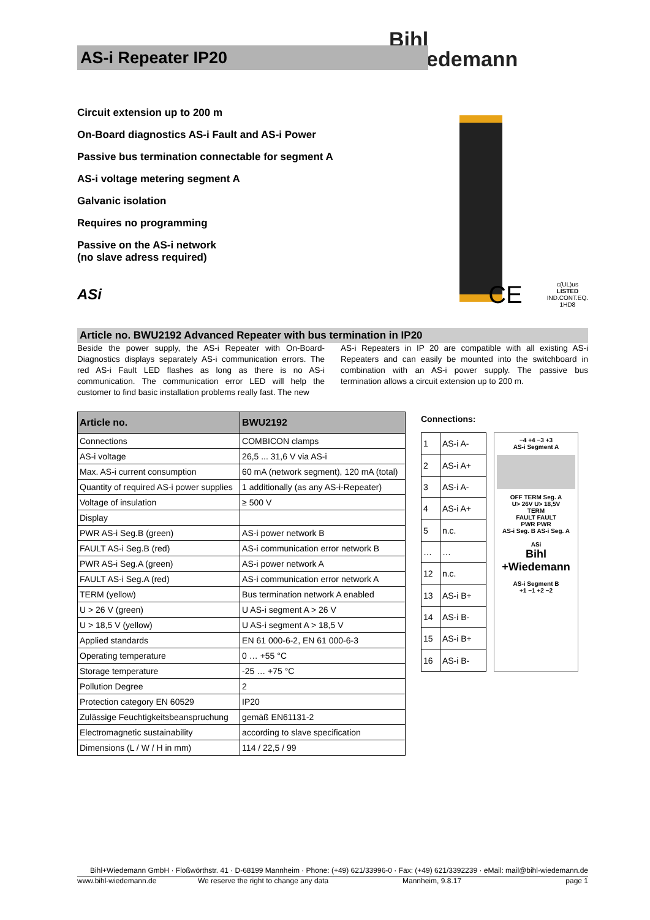Bihl
+Wiedemann
AS-i Repeater IP20
Circuit extension up to 200 m
On-Board diagnostics AS-i Fault and AS-i Power
Passive bus termination connectable for segment A
AS-i voltage metering segment A
Galvanic isolation
Requires no programming
Passive on the AS-i network
(no slave adress required)
ASi
CE
c(UL)us
LISTED
IND.CONT.EQ.
1HD8
Article no. BWU2192 Advanced Repeater with bus termination in IP20
Beside the power supply, the AS-i Repeater with On-Board-Diagnostics displays separately AS-i communication errors. The red AS-i Fault LED flashes as long as there is no AS-i communication. The communication error LED will help the customer to find basic installation problems really fast. The new
AS-i Repeaters in IP 20 are compatible with all existing AS-i Repeaters and can easily be mounted into the switchboard in combination with an AS-i power supply. The passive bus termination allows a circuit extension up to 200 m.
| Article no. | BWU2192 |
| --- | --- |
| Connections | COMBICON clamps |
| AS-i voltage | 26,5 ... 31,6 V via AS-i |
| Max. AS-i current consumption | 60 mA (network segment), 120 mA (total) |
| Quantity of required AS-i power supplies | 1 additionally (as any AS-i-Repeater) |
| Voltage of insulation | ≥ 500 V |
| Display | |
| PWR AS-i Seg.B (green) | AS-i power network B |
| FAULT AS-i Seg.B (red) | AS-i communication error network B |
| PWR AS-i Seg.A (green) | AS-i power network A |
| FAULT AS-i Seg.A (red) | AS-i communication error network A |
| TERM (yellow) | Bus termination network A enabled |
| U > 26 V (green) | U AS-i segment A > 26 V |
| U > 18,5 V (yellow) | U AS-i segment A > 18,5 V |
| Applied standards | EN 61 000-6-2, EN 61 000-6-3 |
| Operating temperature | 0 … +55 °C |
| Storage temperature | -25 … +75 °C |
| Pollution Degree | 2 |
| Protection category EN 60529 | IP20 |
| Zulässige Feuchtigkeitsbeanspruchung | gemäß EN61131-2 |
| Electromagnetic sustainability | according to slave specification |
| Dimensions (L / W / H in mm) | 114 / 22,5 / 99 |
Connections:
| 1 | AS-i A- |
| 2 | AS-i A+ |
| 3 | AS-i A- |
| 4 | AS-i A+ |
| 5 | n.c. |
| … | … |
| 12 | n.c. |
| 13 | AS-i B+ |
| 14 | AS-i B- |
| 15 | AS-i B+ |
| 16 | AS-i B- |
−4 +4 −3 +3
AS-i Segment A
OFF TERM Seg. A
U> 26V U> 18,5V
TERM
FAULT FAULT
PWR PWR
AS-i Seg. B AS-i Seg. A
ASi
Bihl +Wiedemann
AS-i Segment B
+1 −1 +2 −2
Bihl+Wiedemann GmbH · Floßwörthstr. 41 · D-68199 Mannheim · Phone: (+49) 621/33996-0 · Fax: (+49) 621/3392239 · eMail: mail@bihl-wiedemann.de
www.bihl-wiedemann.de We reserve the right to change any data Mannheim, 9.8.17 page 1